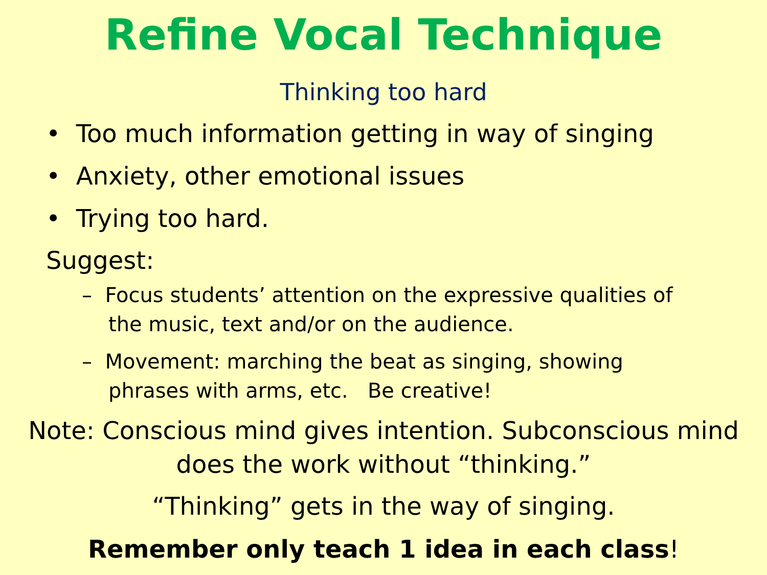Refine Vocal Technique
Thinking too hard
• Too much information getting in way of singing
• Anxiety, other emotional issues
• Trying too hard.
Suggest:
– Focus students’ attention on the expressive qualities of the music, text and/or on the audience.
– Movement: marching the beat as singing, showing phrases with arms, etc. Be creative!
Note: Conscious mind gives intention. Subconscious mind does the work without “thinking.”
“Thinking” gets in the way of singing.
Remember only teach 1 idea in each class!